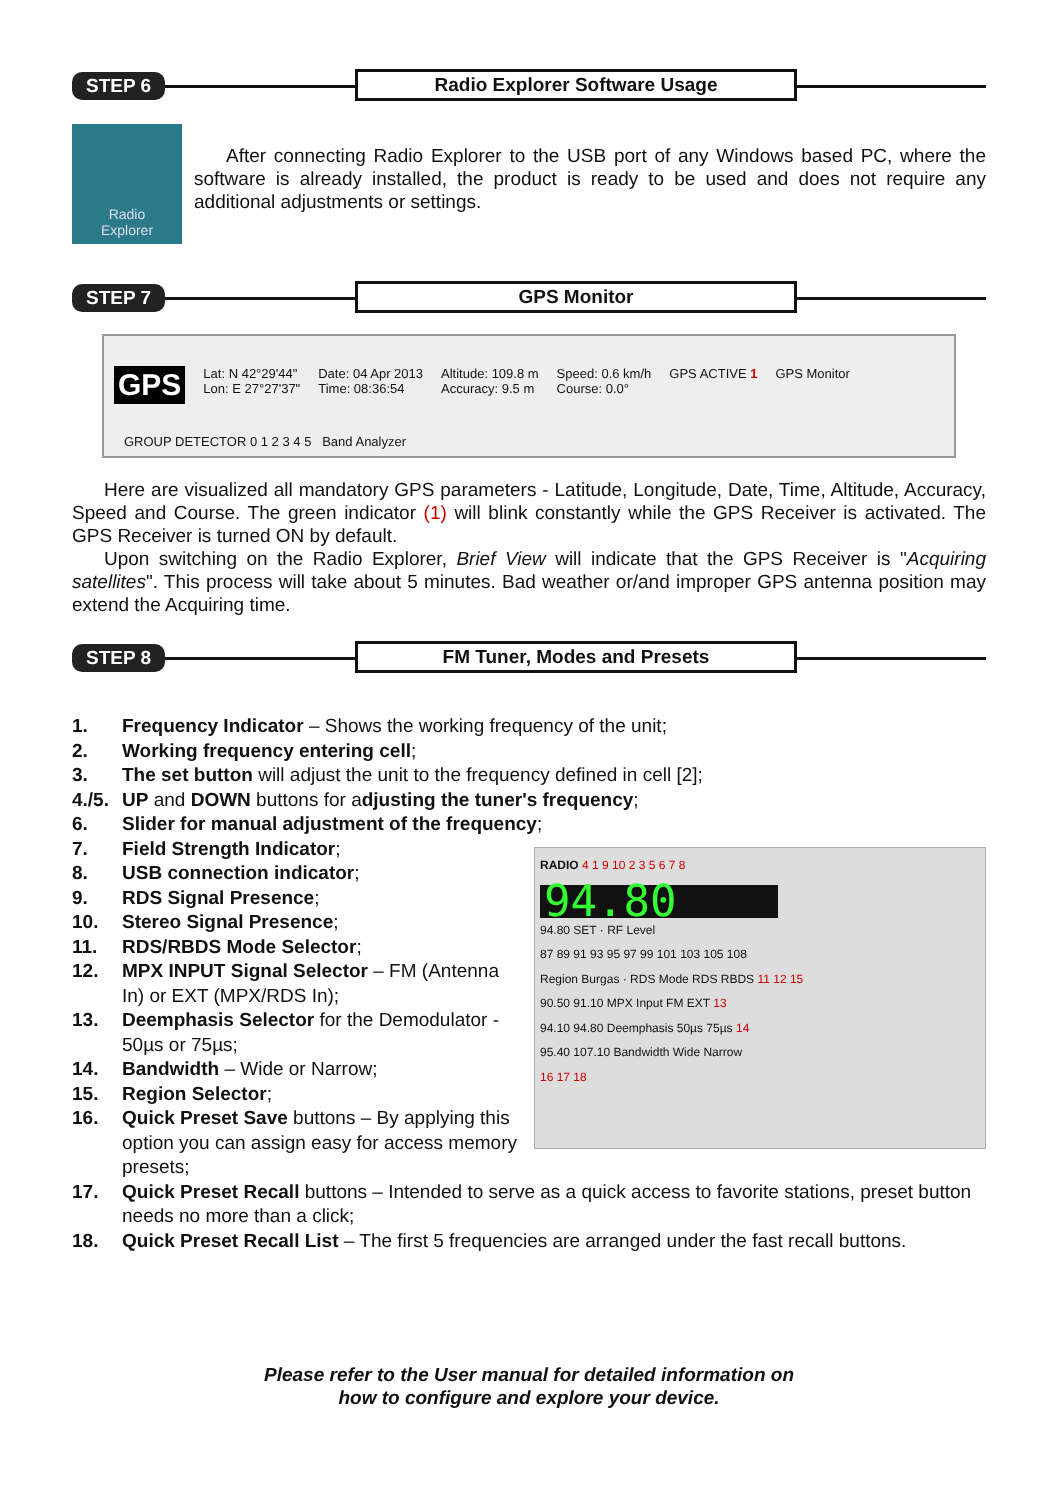STEP 6 Radio Explorer Software Usage
Radio
Explorer
After connecting Radio Explorer to the USB port of any Windows based PC, where the software is already installed, the product is ready to be used and does not require any additional adjustments or settings.
STEP 7 GPS Monitor
GPS Lat: N 42°29'44"
Lon: E 27°27'37" Date: 04 Apr 2013
Time: 08:36:54 Altitude: 109.8 m
Accuracy: 9.5 m Speed: 0.6 km/h
Course: 0.0° GPS ACTIVE 1 GPS Monitor
GROUP DETECTOR 0 1 2 3 4 5 Band Analyzer
Here are visualized all mandatory GPS parameters - Latitude, Longitude, Date, Time, Altitude, Accuracy, Speed and Course. The green indicator (1) will blink constantly while the GPS Receiver is activated. The GPS Receiver is turned ON by default.
Upon switching on the Radio Explorer, Brief View will indicate that the GPS Receiver is "Acquiring satellites". This process will take about 5 minutes. Bad weather or/and improper GPS antenna position may extend the Acquiring time.
STEP 8 FM Tuner, Modes and Presets
1. Frequency Indicator – Shows the working frequency of the unit;
2. Working frequency entering cell;
3. The set button will adjust the unit to the frequency defined in cell [2];
4./5. UP and DOWN buttons for adjusting the tuner's frequency;
6. Slider for manual adjustment of the frequency;
RADIO 4 1 9 10 2 3 5 6 7 8
94.80
94.80 SET · RF Level
87 89 91 93 95 97 99 101 103 105 108
Region Burgas · RDS Mode RDS RBDS 11 12 15
90.50 91.10 MPX Input FM EXT 13
94.10 94.80 Deemphasis 50µs 75µs 14
95.40 107.10 Bandwidth Wide Narrow
16 17 18
7. Field Strength Indicator;
8. USB connection indicator;
9. RDS Signal Presence;
10. Stereo Signal Presence;
11. RDS/RBDS Mode Selector;
12. MPX INPUT Signal Selector – FM (Antenna In) or EXT (MPX/RDS In);
13. Deemphasis Selector for the Demodulator - 50µs or 75µs;
14. Bandwidth – Wide or Narrow;
15. Region Selector;
16. Quick Preset Save buttons – By applying this option you can assign easy for access memory presets;
17. Quick Preset Recall buttons – Intended to serve as a quick access to favorite stations, preset button needs no more than a click;
18. Quick Preset Recall List – The first 5 frequencies are arranged under the fast recall buttons.
Please refer to the User manual for detailed information on
how to configure and explore your device.